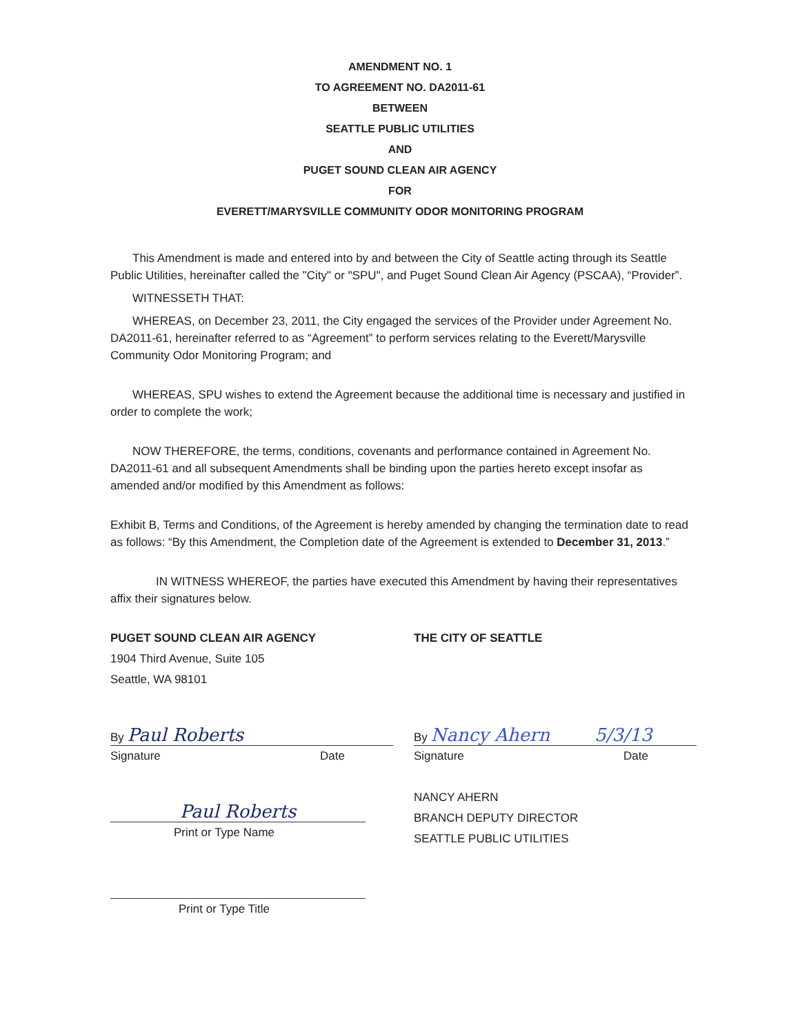AMENDMENT NO. 1
TO AGREEMENT NO. DA2011-61
BETWEEN
SEATTLE PUBLIC UTILITIES
AND
PUGET SOUND CLEAN AIR AGENCY
FOR
EVERETT/MARYSVILLE COMMUNITY ODOR MONITORING PROGRAM
This Amendment is made and entered into by and between the City of Seattle acting through its Seattle Public Utilities, hereinafter called the "City" or "SPU", and Puget Sound Clean Air Agency (PSCAA), “Provider”.
WITNESSETH THAT:
WHEREAS, on December 23, 2011, the City engaged the services of the Provider under Agreement No. DA2011-61, hereinafter referred to as “Agreement” to perform services relating to the Everett/Marysville Community Odor Monitoring Program; and
WHEREAS, SPU wishes to extend the Agreement because the additional time is necessary and justified in order to complete the work;
NOW THEREFORE, the terms, conditions, covenants and performance contained in Agreement No. DA2011-61 and all subsequent Amendments shall be binding upon the parties hereto except insofar as amended and/or modified by this Amendment as follows:
Exhibit B, Terms and Conditions, of the Agreement is hereby amended by changing the termination date to read as follows: “By this Amendment, the Completion date of the Agreement is extended to December 31, 2013.”
IN WITNESS WHEREOF, the parties have executed this Amendment by having their representatives affix their signatures below.
PUGET SOUND CLEAN AIR AGENCY
1904 Third Avenue, Suite 105
Seattle, WA 98101
By Paul Roberts
Signature Date
Paul Roberts
Print or Type Name
Print or Type Title
THE CITY OF SEATTLE
By Nancy Ahern 5/3/13
Signature Date
NANCY AHERN
BRANCH DEPUTY DIRECTOR
SEATTLE PUBLIC UTILITIES